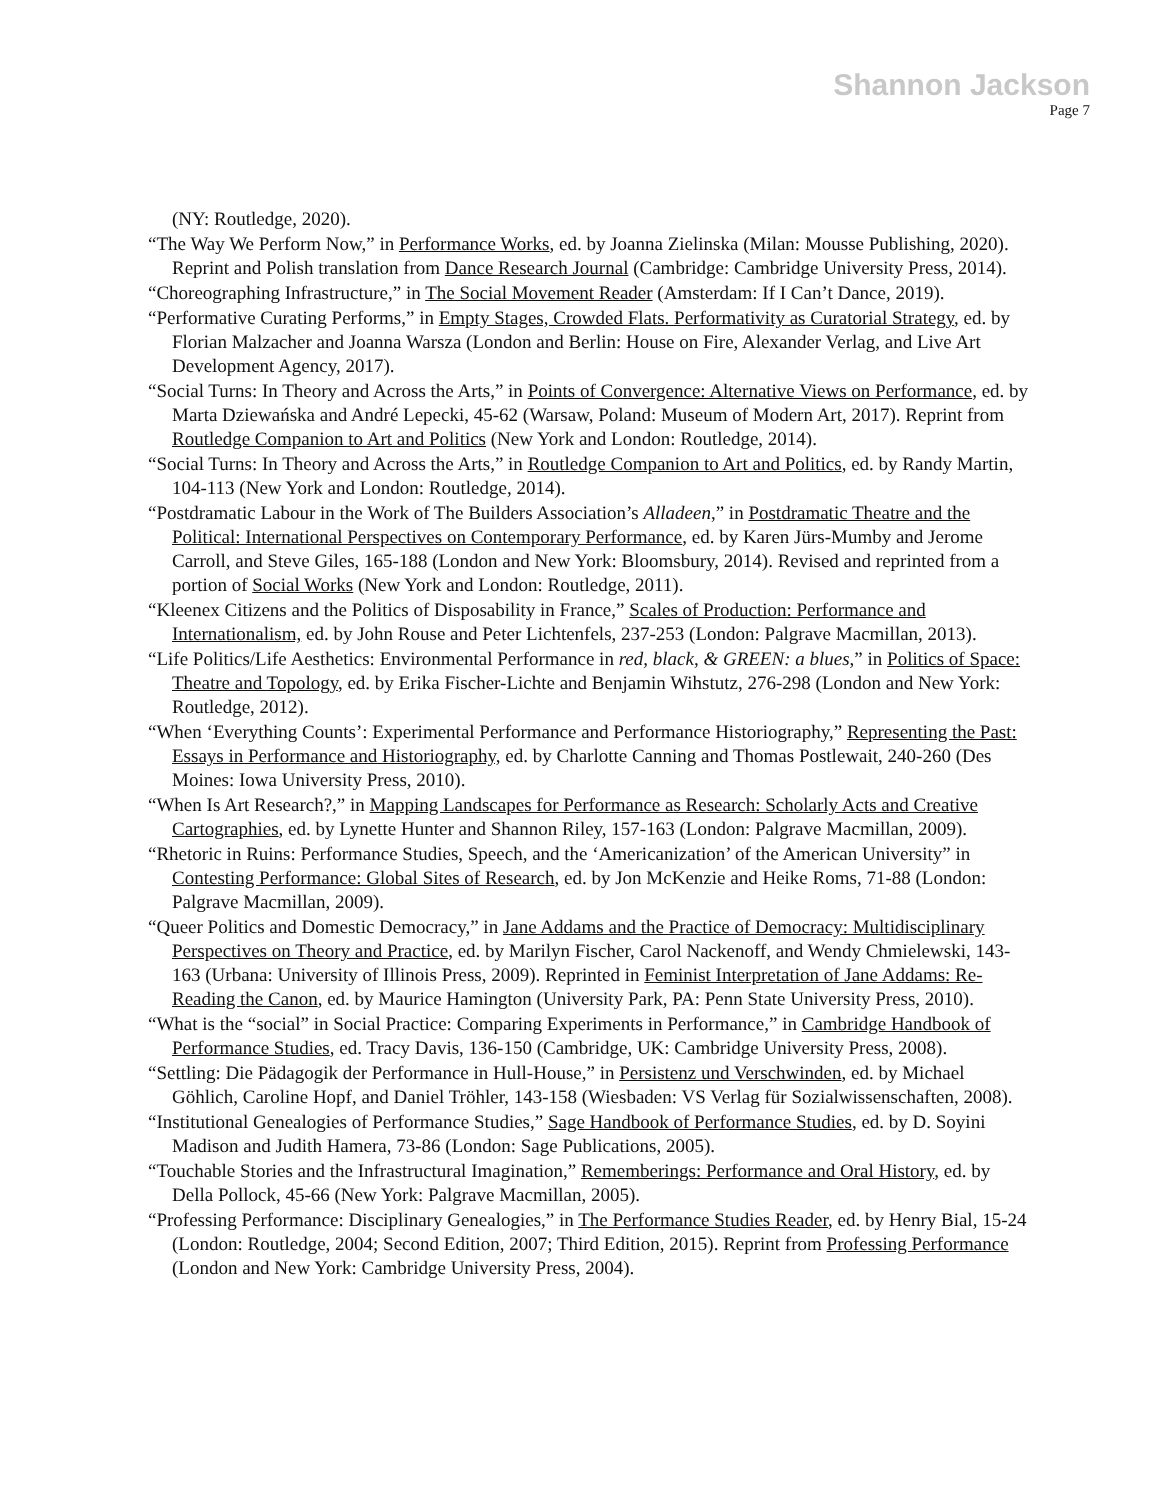Shannon Jackson
Page 7
(NY: Routledge, 2020).
“The Way We Perform Now,” in Performance Works, ed. by Joanna Zielinska (Milan: Mousse Publishing, 2020). Reprint and Polish translation from Dance Research Journal (Cambridge: Cambridge University Press, 2014).
“Choreographing Infrastructure,” in The Social Movement Reader (Amsterdam: If I Can’t Dance, 2019).
“Performative Curating Performs,” in Empty Stages, Crowded Flats. Performativity as Curatorial Strategy, ed. by Florian Malzacher and Joanna Warsza (London and Berlin: House on Fire, Alexander Verlag, and Live Art Development Agency, 2017).
“Social Turns: In Theory and Across the Arts,” in Points of Convergence: Alternative Views on Performance, ed. by Marta Dziewańska and André Lepecki, 45-62 (Warsaw, Poland: Museum of Modern Art, 2017). Reprint from Routledge Companion to Art and Politics (New York and London: Routledge, 2014).
“Social Turns: In Theory and Across the Arts,” in Routledge Companion to Art and Politics, ed. by Randy Martin, 104-113 (New York and London: Routledge, 2014).
“Postdramatic Labour in the Work of The Builders Association’s Alladeen,” in Postdramatic Theatre and the Political: International Perspectives on Contemporary Performance, ed. by Karen Jürs-Mumby and Jerome Carroll, and Steve Giles, 165-188 (London and New York: Bloomsbury, 2014). Revised and reprinted from a portion of Social Works (New York and London: Routledge, 2011).
“Kleenex Citizens and the Politics of Disposability in France,” Scales of Production: Performance and Internationalism, ed. by John Rouse and Peter Lichtenfels, 237-253 (London: Palgrave Macmillan, 2013).
“Life Politics/Life Aesthetics: Environmental Performance in red, black, & GREEN: a blues,” in Politics of Space: Theatre and Topology, ed. by Erika Fischer-Lichte and Benjamin Wihstutz, 276-298 (London and New York: Routledge, 2012).
“When ‘Everything Counts’: Experimental Performance and Performance Historiography,” Representing the Past: Essays in Performance and Historiography, ed. by Charlotte Canning and Thomas Postlewait, 240-260 (Des Moines: Iowa University Press, 2010).
“When Is Art Research?,” in Mapping Landscapes for Performance as Research: Scholarly Acts and Creative Cartographies, ed. by Lynette Hunter and Shannon Riley, 157-163 (London: Palgrave Macmillan, 2009).
“Rhetoric in Ruins: Performance Studies, Speech, and the ‘Americanization’ of the American University” in Contesting Performance: Global Sites of Research, ed. by Jon McKenzie and Heike Roms, 71-88 (London: Palgrave Macmillan, 2009).
“Queer Politics and Domestic Democracy,” in Jane Addams and the Practice of Democracy: Multidisciplinary Perspectives on Theory and Practice, ed. by Marilyn Fischer, Carol Nackenoff, and Wendy Chmielewski, 143-163 (Urbana: University of Illinois Press, 2009). Reprinted in Feminist Interpretation of Jane Addams: Re-Reading the Canon, ed. by Maurice Hamington (University Park, PA: Penn State University Press, 2010).
“What is the “social” in Social Practice: Comparing Experiments in Performance,” in Cambridge Handbook of Performance Studies, ed. Tracy Davis, 136-150 (Cambridge, UK: Cambridge University Press, 2008).
“Settling: Die Pädagogik der Performance in Hull-House,” in Persistenz und Verschwinden, ed. by Michael Göhlich, Caroline Hopf, and Daniel Tröhler, 143-158 (Wiesbaden: VS Verlag für Sozialwissenschaften, 2008).
“Institutional Genealogies of Performance Studies,” Sage Handbook of Performance Studies, ed. by D. Soyini Madison and Judith Hamera, 73-86 (London: Sage Publications, 2005).
“Touchable Stories and the Infrastructural Imagination,” Rememberings: Performance and Oral History, ed. by Della Pollock, 45-66 (New York: Palgrave Macmillan, 2005).
“Professing Performance: Disciplinary Genealogies,” in The Performance Studies Reader, ed. by Henry Bial, 15-24 (London: Routledge, 2004; Second Edition, 2007; Third Edition, 2015). Reprint from Professing Performance (London and New York: Cambridge University Press, 2004).